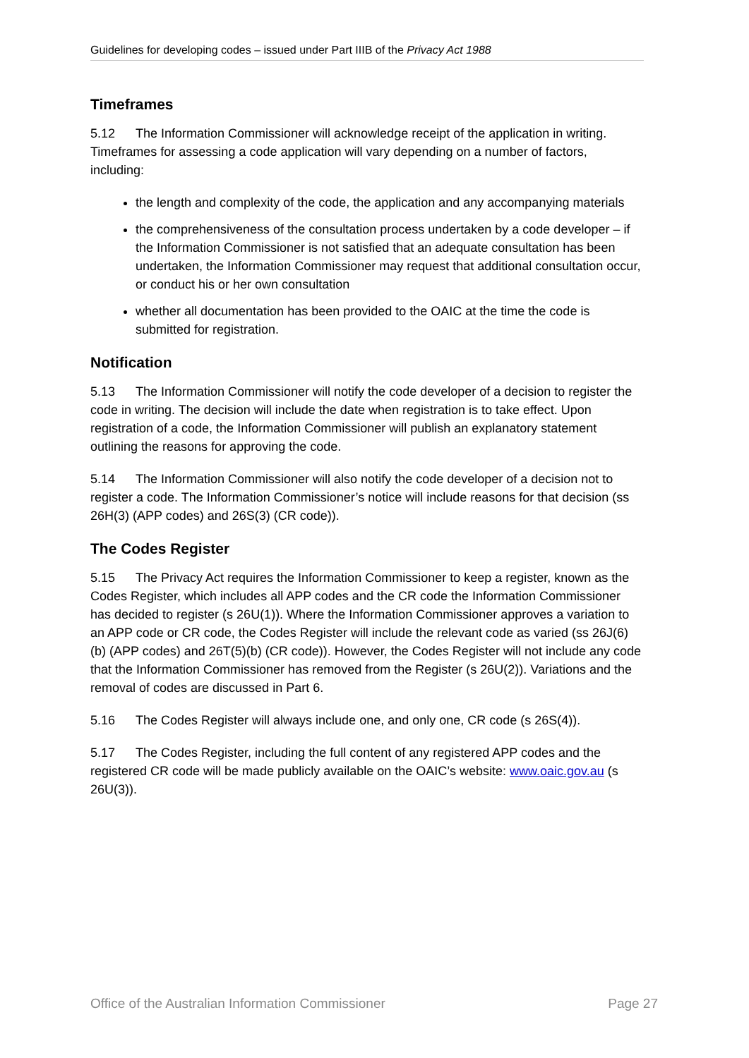Guidelines for developing codes – issued under Part IIIB of the Privacy Act 1988
Timeframes
5.12 The Information Commissioner will acknowledge receipt of the application in writing. Timeframes for assessing a code application will vary depending on a number of factors, including:
the length and complexity of the code, the application and any accompanying materials
the comprehensiveness of the consultation process undertaken by a code developer – if the Information Commissioner is not satisfied that an adequate consultation has been undertaken, the Information Commissioner may request that additional consultation occur, or conduct his or her own consultation
whether all documentation has been provided to the OAIC at the time the code is submitted for registration.
Notification
5.13 The Information Commissioner will notify the code developer of a decision to register the code in writing. The decision will include the date when registration is to take effect. Upon registration of a code, the Information Commissioner will publish an explanatory statement outlining the reasons for approving the code.
5.14 The Information Commissioner will also notify the code developer of a decision not to register a code. The Information Commissioner’s notice will include reasons for that decision (ss 26H(3) (APP codes) and 26S(3) (CR code)).
The Codes Register
5.15 The Privacy Act requires the Information Commissioner to keep a register, known as the Codes Register, which includes all APP codes and the CR code the Information Commissioner has decided to register (s 26U(1)). Where the Information Commissioner approves a variation to an APP code or CR code, the Codes Register will include the relevant code as varied (ss 26J(6)(b) (APP codes) and 26T(5)(b) (CR code)). However, the Codes Register will not include any code that the Information Commissioner has removed from the Register (s 26U(2)). Variations and the removal of codes are discussed in Part 6.
5.16 The Codes Register will always include one, and only one, CR code (s 26S(4)).
5.17 The Codes Register, including the full content of any registered APP codes and the registered CR code will be made publicly available on the OAIC’s website: www.oaic.gov.au (s 26U(3)).
Office of the Australian Information Commissioner Page 27